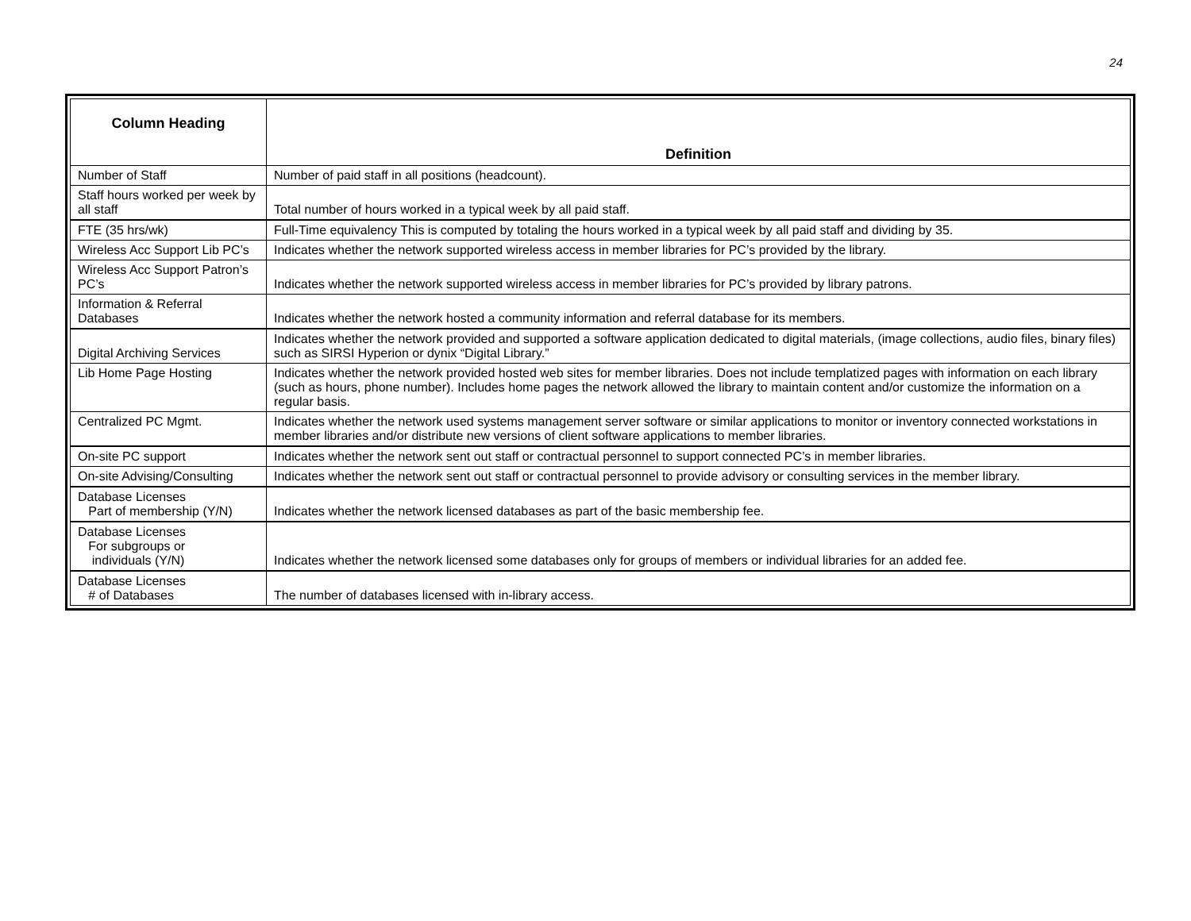24
| Column Heading | Definition |
| --- | --- |
| Number of Staff | Number of paid staff in all positions (headcount). |
| Staff hours worked per week by all staff | Total number of hours worked in a typical week by all paid staff. |
| FTE (35 hrs/wk) | Full-Time equivalency This is computed by totaling the hours worked in a typical week by all paid staff and dividing by 35. |
| Wireless Acc Support Lib PC’s | Indicates whether the network supported wireless access in member libraries for PC’s provided by the library. |
| Wireless Acc Support Patron’s PC’s | Indicates whether the network supported wireless access in member libraries for PC’s provided by library patrons. |
| Information & Referral Databases | Indicates whether the network hosted a community information and referral database for its members. |
| Digital Archiving Services | Indicates whether the network provided and supported a software application dedicated to digital materials, (image collections, audio files, binary files) such as SIRSI Hyperion or dynix “Digital Library.” |
| Lib Home Page Hosting | Indicates whether the network provided hosted web sites for member libraries. Does not include templatized pages with information on each library (such as hours, phone number). Includes home pages the network allowed the library to maintain content and/or customize the information on a regular basis. |
| Centralized PC Mgmt. | Indicates whether the network used systems management server software or similar applications to monitor or inventory connected workstations in member libraries and/or distribute new versions of client software applications to member libraries. |
| On-site PC support | Indicates whether the network sent out staff or contractual personnel to support connected PC’s in member libraries. |
| On-site Advising/Consulting | Indicates whether the network sent out staff or contractual personnel to provide advisory or consulting services in the member library. |
| Database Licenses Part of membership (Y/N) | Indicates whether the network licensed databases as part of the basic membership fee. |
| Database Licenses For subgroups or individuals (Y/N) | Indicates whether the network licensed some databases only for groups of members or individual libraries for an added fee. |
| Database Licenses # of Databases | The number of databases licensed with in-library access. |